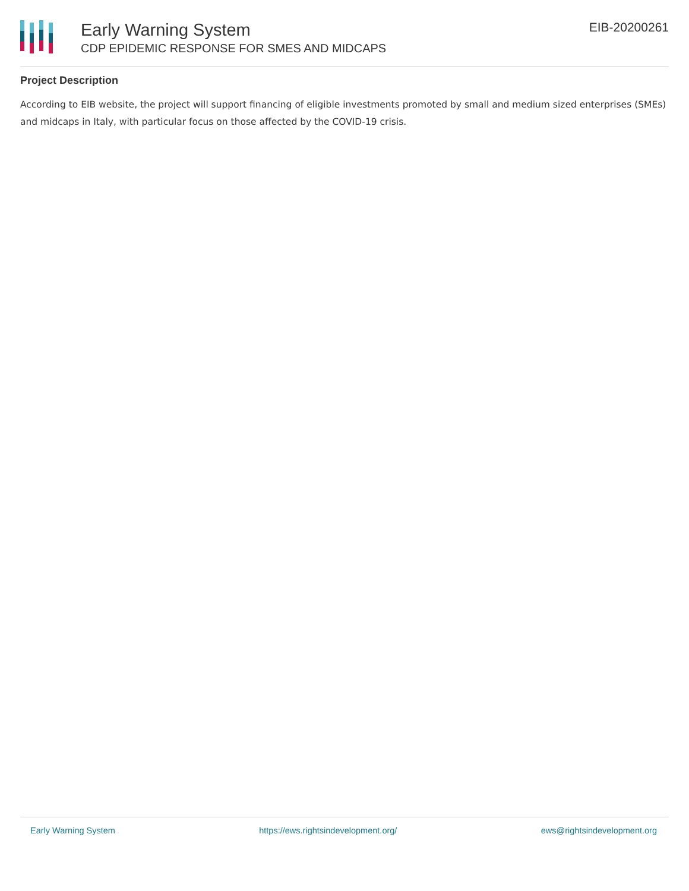Early Warning System
CDP EPIDEMIC RESPONSE FOR SMES AND MIDCAPS
EIB-20200261
Project Description
According to EIB website, the project will support financing of eligible investments promoted by small and medium sized enterprises (SMEs) and midcaps in Italy, with particular focus on those affected by the COVID-19 crisis.
Early Warning System https://ews.rightsindevelopment.org/ ews@rightsindevelopment.org